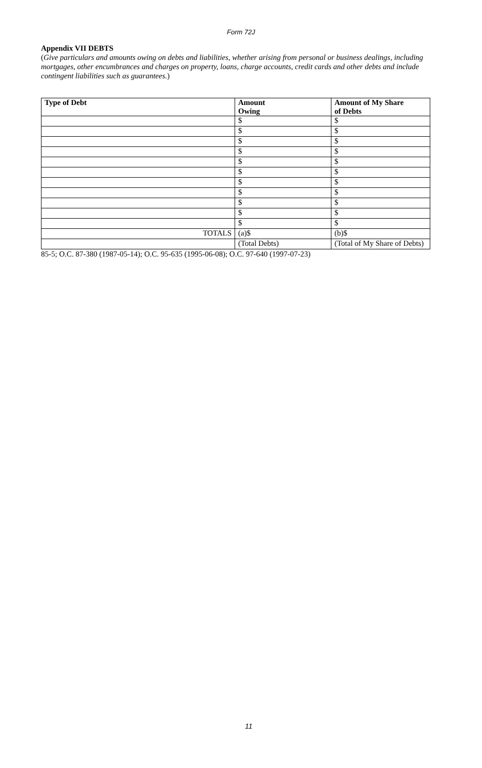Form 72J
Appendix VII DEBTS
(Give particulars and amounts owing on debts and liabilities, whether arising from personal or business dealings, including mortgages, other encumbrances and charges on property, loans, charge accounts, credit cards and other debts and include contingent liabilities such as guarantees.)
| Type of Debt | Amount Owing | Amount of My Share of Debts |
| --- | --- | --- |
| | $ | $ |
| | $ | $ |
| | $ | $ |
| | $ | $ |
| | $ | $ |
| | $ | $ |
| | $ | $ |
| | $ | $ |
| | $ | $ |
| | $ | $ |
| | $ | $ |
| TOTALS | (a)$ | (b)$ |
| | (Total Debts) | (Total of My Share of Debts) |
85-5; O.C. 87-380 (1987-05-14); O.C. 95-635 (1995-06-08); O.C. 97-640 (1997-07-23)
11